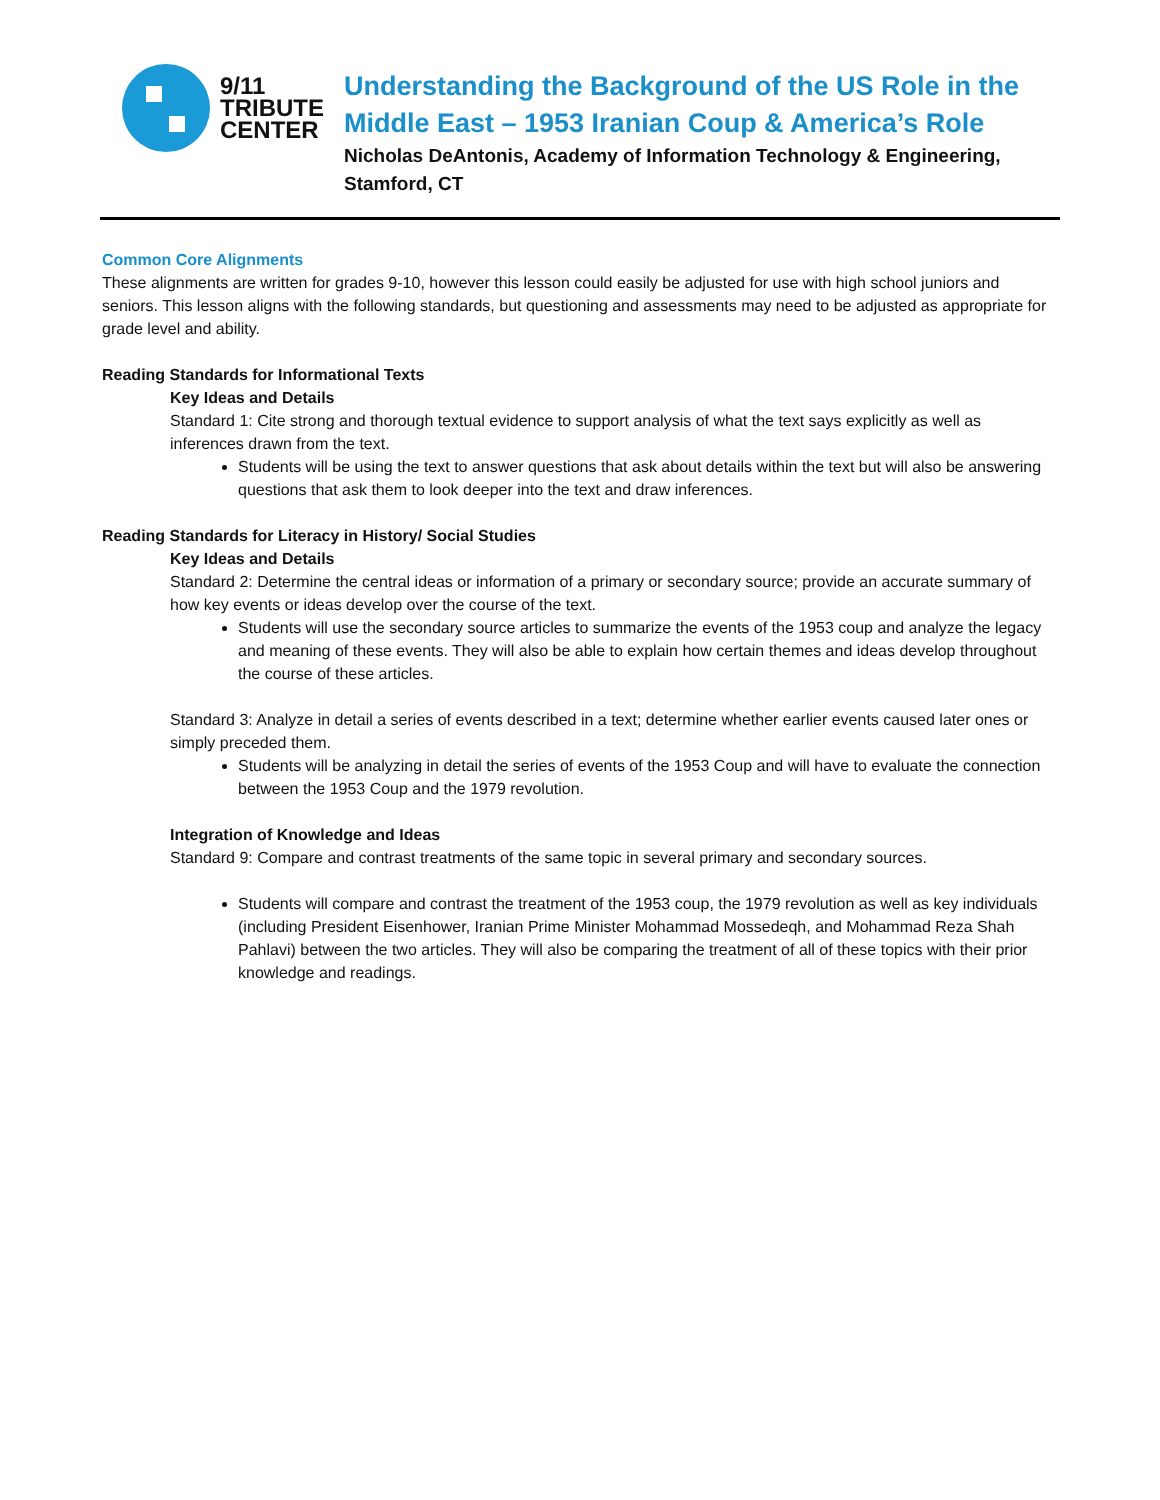9/11
TRIBUTE
CENTER
Understanding the Background of the US Role in the Middle East – 1953 Iranian Coup & America’s Role
Nicholas DeAntonis, Academy of Information Technology & Engineering, Stamford, CT
Common Core Alignments
These alignments are written for grades 9-10, however this lesson could easily be adjusted for use with high school juniors and seniors. This lesson aligns with the following standards, but questioning and assessments may need to be adjusted as appropriate for grade level and ability.
Reading Standards for Informational Texts
Key Ideas and Details
Standard 1: Cite strong and thorough textual evidence to support analysis of what the text says explicitly as well as inferences drawn from the text.
Students will be using the text to answer questions that ask about details within the text but will also be answering questions that ask them to look deeper into the text and draw inferences.
Reading Standards for Literacy in History/ Social Studies
Key Ideas and Details
Standard 2: Determine the central ideas or information of a primary or secondary source; provide an accurate summary of how key events or ideas develop over the course of the text.
Students will use the secondary source articles to summarize the events of the 1953 coup and analyze the legacy and meaning of these events. They will also be able to explain how certain themes and ideas develop throughout the course of these articles.
Standard 3: Analyze in detail a series of events described in a text; determine whether earlier events caused later ones or simply preceded them.
Students will be analyzing in detail the series of events of the 1953 Coup and will have to evaluate the connection between the 1953 Coup and the 1979 revolution.
Integration of Knowledge and Ideas
Standard 9: Compare and contrast treatments of the same topic in several primary and secondary sources.
Students will compare and contrast the treatment of the 1953 coup, the 1979 revolution as well as key individuals (including President Eisenhower, Iranian Prime Minister Mohammad Mossedeqh, and Mohammad Reza Shah Pahlavi) between the two articles. They will also be comparing the treatment of all of these topics with their prior knowledge and readings.